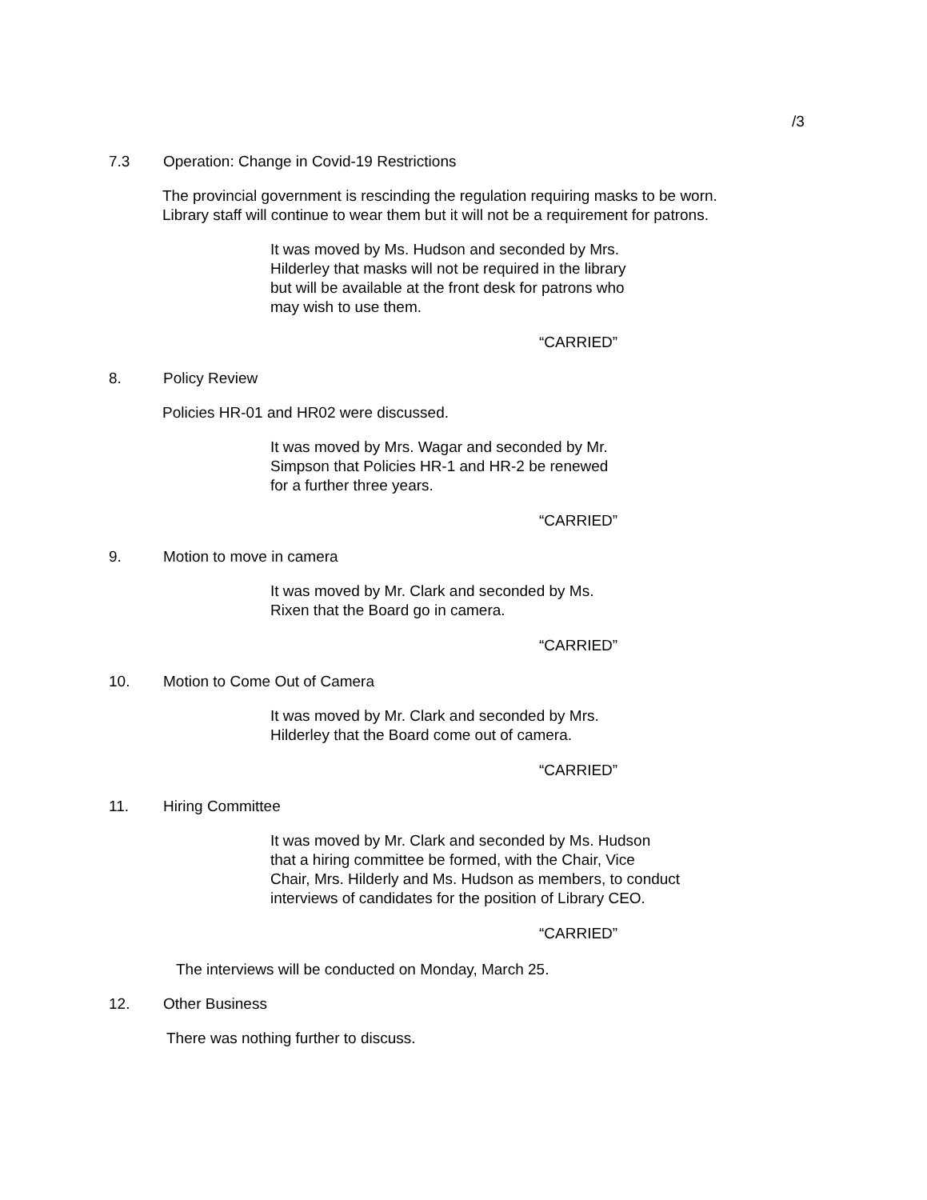/3
7.3 Operation: Change in Covid-19 Restrictions
The provincial government is rescinding the regulation requiring masks to be worn.
Library staff will continue to wear them but it will not be a requirement for patrons.
It was moved by Ms. Hudson and seconded by Mrs.
Hilderley that masks will not be required in the library
but will be available at the front desk for patrons who
may wish to use them.
“CARRIED”
8. Policy Review
Policies HR-01 and HR02 were discussed.
It was moved by Mrs. Wagar and seconded by Mr.
Simpson that Policies HR-1 and HR-2 be renewed
for a further three years.
“CARRIED”
9. Motion to move in camera
It was moved by Mr. Clark and seconded by Ms.
Rixen that the Board go in camera.
“CARRIED”
10. Motion to Come Out of Camera
It was moved by Mr. Clark and seconded by Mrs.
Hilderley that the Board come out of camera.
“CARRIED”
11. Hiring Committee
It was moved by Mr. Clark and seconded by Ms. Hudson
that a hiring committee be formed, with the Chair, Vice
Chair, Mrs. Hilderly and Ms. Hudson as members, to conduct
interviews of candidates for the position of Library CEO.
“CARRIED”
The interviews will be conducted on Monday, March 25.
12. Other Business
There was nothing further to discuss.